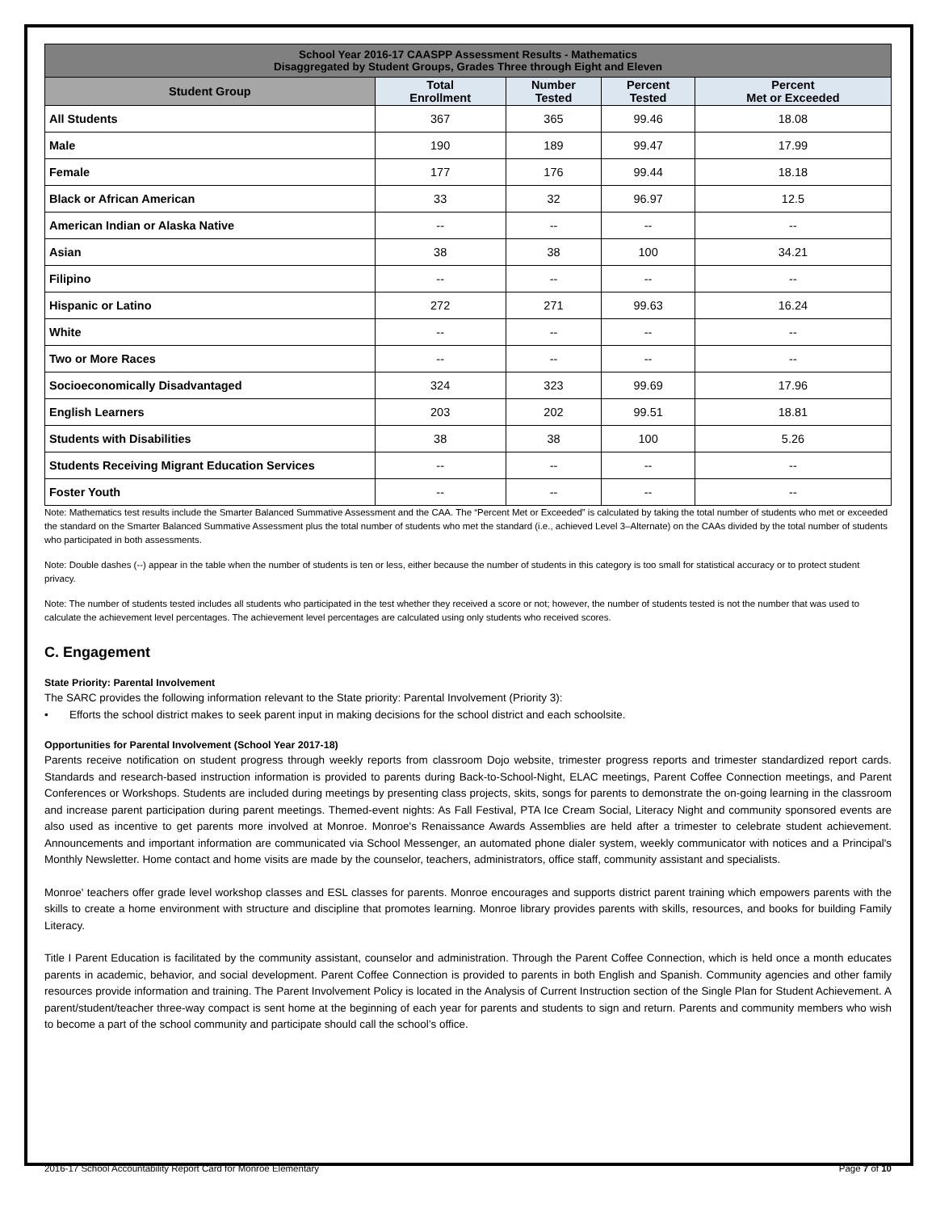| School Year 2016-17 CAASPP Assessment Results - Mathematics Disaggregated by Student Groups, Grades Three through Eight and Eleven | | | | |
| --- | --- | --- | --- | --- |
| Student Group | Total Enrollment | Number Tested | Percent Tested | Percent Met or Exceeded |
| All Students | 367 | 365 | 99.46 | 18.08 |
| Male | 190 | 189 | 99.47 | 17.99 |
| Female | 177 | 176 | 99.44 | 18.18 |
| Black or African American | 33 | 32 | 96.97 | 12.5 |
| American Indian or Alaska Native | -- | -- | -- | -- |
| Asian | 38 | 38 | 100 | 34.21 |
| Filipino | -- | -- | -- | -- |
| Hispanic or Latino | 272 | 271 | 99.63 | 16.24 |
| White | -- | -- | -- | -- |
| Two or More Races | -- | -- | -- | -- |
| Socioeconomically Disadvantaged | 324 | 323 | 99.69 | 17.96 |
| English Learners | 203 | 202 | 99.51 | 18.81 |
| Students with Disabilities | 38 | 38 | 100 | 5.26 |
| Students Receiving Migrant Education Services | -- | -- | -- | -- |
| Foster Youth | -- | -- | -- | -- |
Note: Mathematics test results include the Smarter Balanced Summative Assessment and the CAA. The “Percent Met or Exceeded” is calculated by taking the total number of students who met or exceeded the standard on the Smarter Balanced Summative Assessment plus the total number of students who met the standard (i.e., achieved Level 3–Alternate) on the CAAs divided by the total number of students who participated in both assessments.
Note: Double dashes (--) appear in the table when the number of students is ten or less, either because the number of students in this category is too small for statistical accuracy or to protect student privacy.
Note: The number of students tested includes all students who participated in the test whether they received a score or not; however, the number of students tested is not the number that was used to calculate the achievement level percentages. The achievement level percentages are calculated using only students who received scores.
C. Engagement
State Priority: Parental Involvement
The SARC provides the following information relevant to the State priority: Parental Involvement (Priority 3):
• Efforts the school district makes to seek parent input in making decisions for the school district and each schoolsite.
Opportunities for Parental Involvement (School Year 2017-18)
Parents receive notification on student progress through weekly reports from classroom Dojo website, trimester progress reports and trimester standardized report cards. Standards and research-based instruction information is provided to parents during Back-to-School-Night, ELAC meetings, Parent Coffee Connection meetings, and Parent Conferences or Workshops. Students are included during meetings by presenting class projects, skits, songs for parents to demonstrate the on-going learning in the classroom and increase parent participation during parent meetings. Themed-event nights: As Fall Festival, PTA Ice Cream Social, Literacy Night and community sponsored events are also used as incentive to get parents more involved at Monroe. Monroe's Renaissance Awards Assemblies are held after a trimester to celebrate student achievement. Announcements and important information are communicated via School Messenger, an automated phone dialer system, weekly communicator with notices and a Principal's Monthly Newsletter. Home contact and home visits are made by the counselor, teachers, administrators, office staff, community assistant and specialists.
Monroe' teachers offer grade level workshop classes and ESL classes for parents. Monroe encourages and supports district parent training which empowers parents with the skills to create a home environment with structure and discipline that promotes learning. Monroe library provides parents with skills, resources, and books for building Family Literacy.
Title I Parent Education is facilitated by the community assistant, counselor and administration. Through the Parent Coffee Connection, which is held once a month educates parents in academic, behavior, and social development. Parent Coffee Connection is provided to parents in both English and Spanish. Community agencies and other family resources provide information and training. The Parent Involvement Policy is located in the Analysis of Current Instruction section of the Single Plan for Student Achievement. A parent/student/teacher three-way compact is sent home at the beginning of each year for parents and students to sign and return. Parents and community members who wish to become a part of the school community and participate should call the school’s office.
2016-17 School Accountability Report Card for Monroe Elementary Page 7 of 10